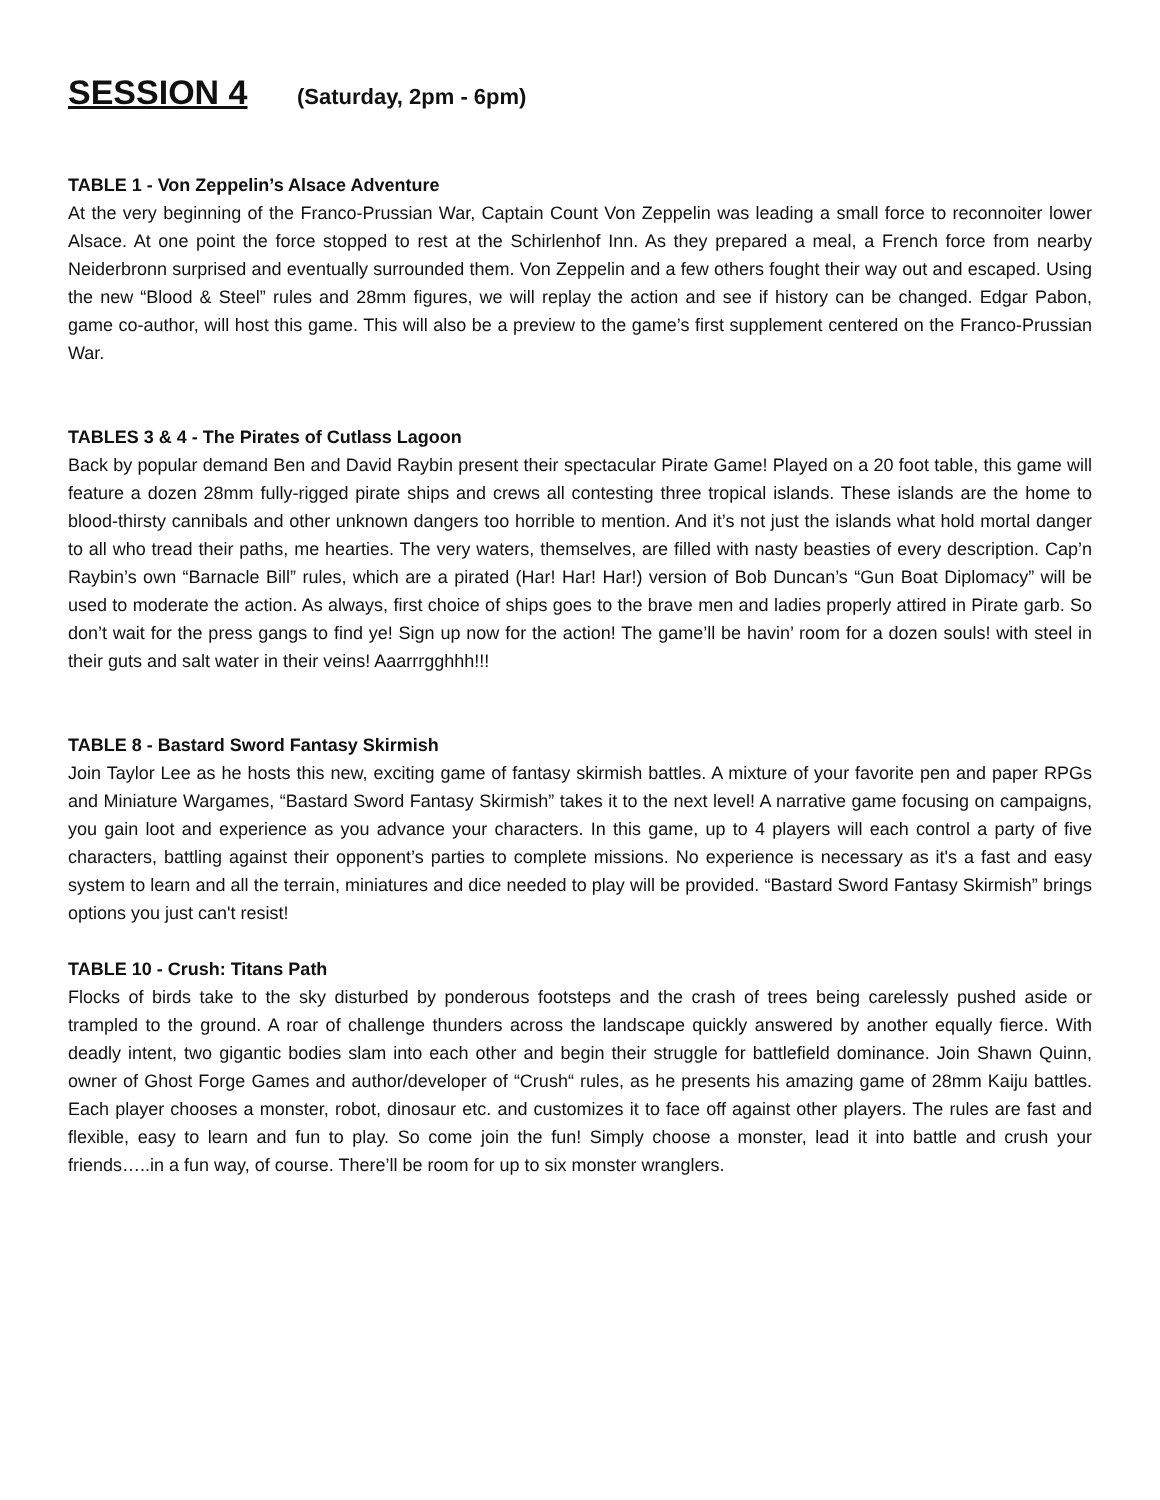SESSION 4 (Saturday, 2pm - 6pm)
TABLE 1 - Von Zeppelin’s Alsace Adventure
At the very beginning of the Franco-Prussian War, Captain Count Von Zeppelin was leading a small force to reconnoiter lower Alsace. At one point the force stopped to rest at the Schirlenhof Inn. As they prepared a meal, a French force from nearby Neiderbronn surprised and eventually surrounded them. Von Zeppelin and a few others fought their way out and escaped. Using the new “Blood & Steel” rules and 28mm figures, we will replay the action and see if history can be changed. Edgar Pabon, game co-author, will host this game. This will also be a preview to the game’s first supplement centered on the Franco-Prussian War.
TABLES 3 & 4 - The Pirates of Cutlass Lagoon
Back by popular demand Ben and David Raybin present their spectacular Pirate Game! Played on a 20 foot table, this game will feature a dozen 28mm fully-rigged pirate ships and crews all contesting three tropical islands. These islands are the home to blood-thirsty cannibals and other unknown dangers too horrible to mention. And it’s not just the islands what hold mortal danger to all who tread their paths, me hearties. The very waters, themselves, are filled with nasty beasties of every description. Cap’n Raybin’s own “Barnacle Bill” rules, which are a pirated (Har! Har! Har!) version of Bob Duncan’s “Gun Boat Diplomacy” will be used to moderate the action. As always, first choice of ships goes to the brave men and ladies properly attired in Pirate garb. So don’t wait for the press gangs to find ye! Sign up now for the action! The game’ll be havin’ room for a dozen souls! with steel in their guts and salt water in their veins! Aaarrrgghhh!!!
TABLE 8 - Bastard Sword Fantasy Skirmish
Join Taylor Lee as he hosts this new, exciting game of fantasy skirmish battles. A mixture of your favorite pen and paper RPGs and Miniature Wargames, “Bastard Sword Fantasy Skirmish” takes it to the next level! A narrative game focusing on campaigns, you gain loot and experience as you advance your characters. In this game, up to 4 players will each control a party of five characters, battling against their opponent’s parties to complete missions. No experience is necessary as it's a fast and easy system to learn and all the terrain, miniatures and dice needed to play will be provided. “Bastard Sword Fantasy Skirmish” brings options you just can't resist!
TABLE 10 - Crush: Titans Path
Flocks of birds take to the sky disturbed by ponderous footsteps and the crash of trees being carelessly pushed aside or trampled to the ground. A roar of challenge thunders across the landscape quickly answered by another equally fierce. With deadly intent, two gigantic bodies slam into each other and begin their struggle for battlefield dominance. Join Shawn Quinn, owner of Ghost Forge Games and author/developer of “Crush“ rules, as he presents his amazing game of 28mm Kaiju battles. Each player chooses a monster, robot, dinosaur etc. and customizes it to face off against other players. The rules are fast and flexible, easy to learn and fun to play. So come join the fun! Simply choose a monster, lead it into battle and crush your friends…..in a fun way, of course. There’ll be room for up to six monster wranglers.